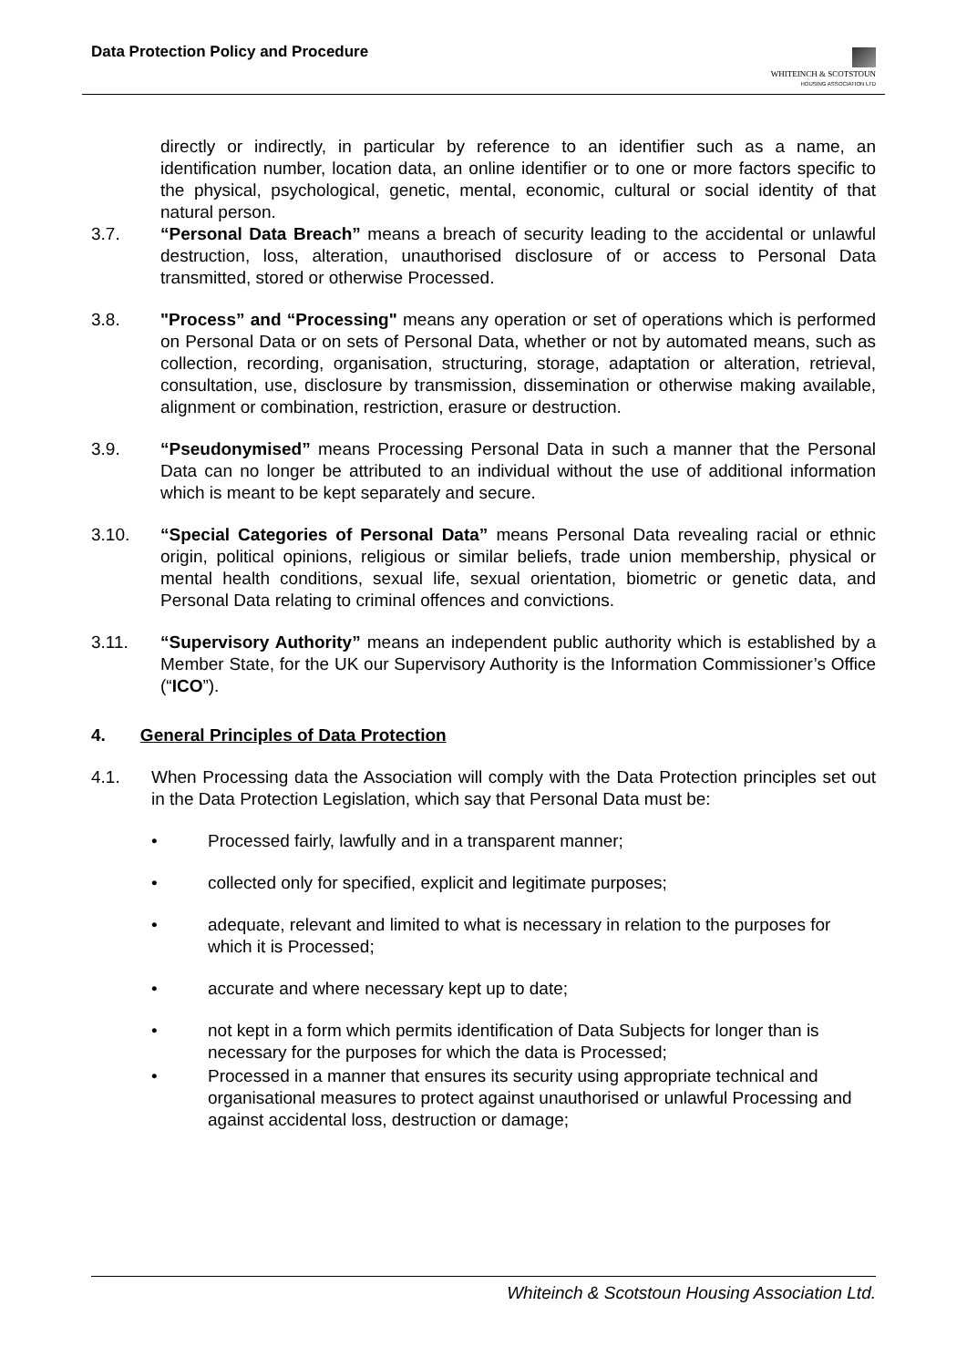Data Protection Policy and Procedure
WHITEINCH & SCOTSTOUN
HOUSING ASSOCIATION LTD
directly or indirectly, in particular by reference to an identifier such as a name, an identification number, location data, an online identifier or to one or more factors specific to the physical, psychological, genetic, mental, economic, cultural or social identity of that natural person.
3.7. “Personal Data Breach” means a breach of security leading to the accidental or unlawful destruction, loss, alteration, unauthorised disclosure of or access to Personal Data transmitted, stored or otherwise Processed.
3.8. "Process” and “Processing" means any operation or set of operations which is performed on Personal Data or on sets of Personal Data, whether or not by automated means, such as collection, recording, organisation, structuring, storage, adaptation or alteration, retrieval, consultation, use, disclosure by transmission, dissemination or otherwise making available, alignment or combination, restriction, erasure or destruction.
3.9. “Pseudonymised” means Processing Personal Data in such a manner that the Personal Data can no longer be attributed to an individual without the use of additional information which is meant to be kept separately and secure.
3.10. “Special Categories of Personal Data” means Personal Data revealing racial or ethnic origin, political opinions, religious or similar beliefs, trade union membership, physical or mental health conditions, sexual life, sexual orientation, biometric or genetic data, and Personal Data relating to criminal offences and convictions.
3.11. “Supervisory Authority” means an independent public authority which is established by a Member State, for the UK our Supervisory Authority is the Information Commissioner’s Office (“ICO”).
4. General Principles of Data Protection
4.1. When Processing data the Association will comply with the Data Protection principles set out in the Data Protection Legislation, which say that Personal Data must be:
• Processed fairly, lawfully and in a transparent manner;
• collected only for specified, explicit and legitimate purposes;
• adequate, relevant and limited to what is necessary in relation to the purposes for which it is Processed;
• accurate and where necessary kept up to date;
• not kept in a form which permits identification of Data Subjects for longer than is necessary for the purposes for which the data is Processed;
• Processed in a manner that ensures its security using appropriate technical and organisational measures to protect against unauthorised or unlawful Processing and against accidental loss, destruction or damage;
Whiteinch & Scotstoun Housing Association Ltd.